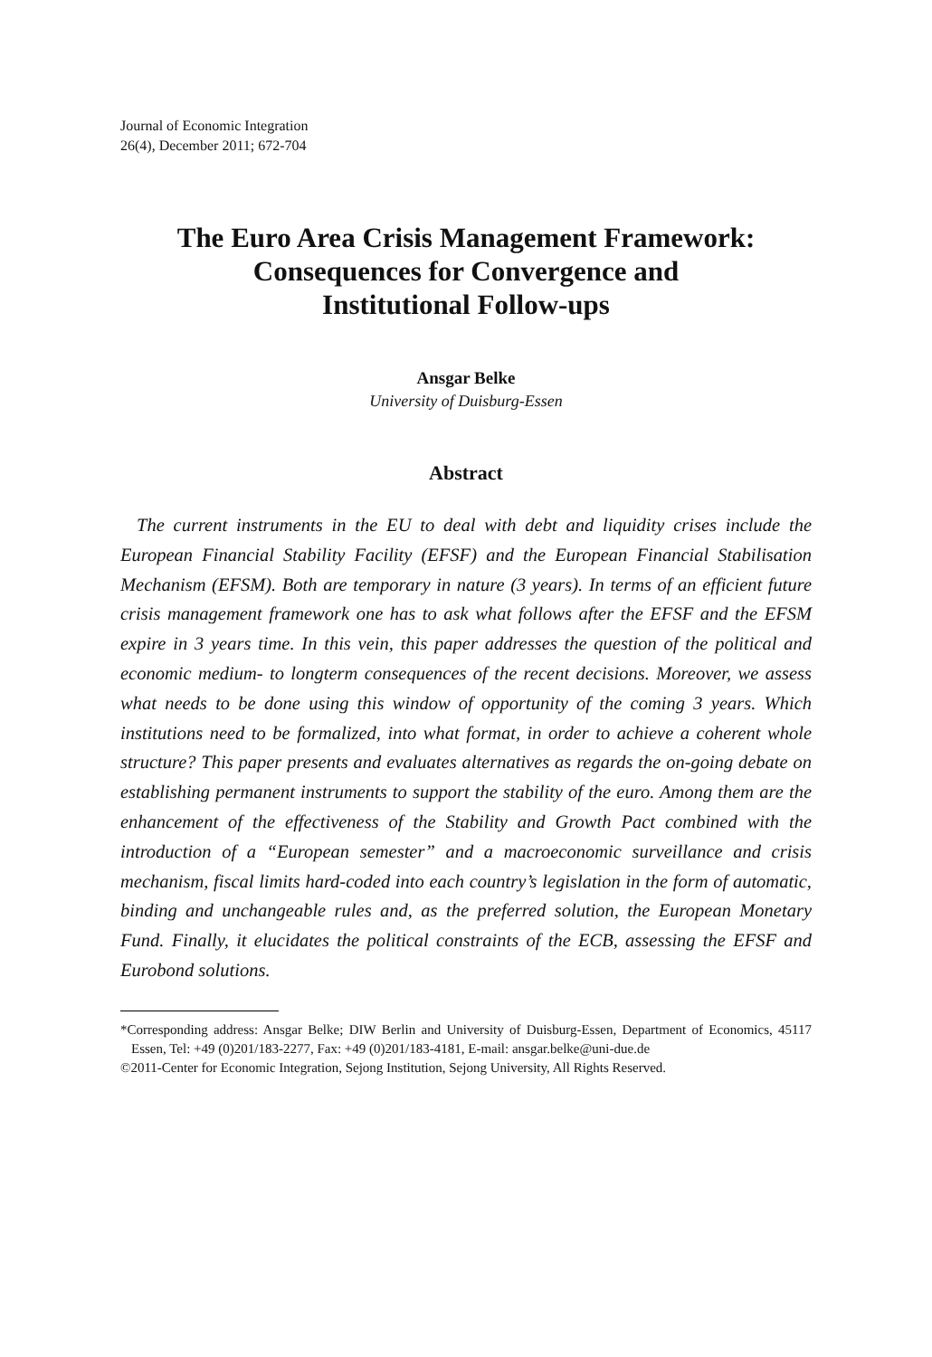Journal of Economic Integration
26(4), December 2011; 672-704
The Euro Area Crisis Management Framework:
Consequences for Convergence and
Institutional Follow-ups
Ansgar Belke
University of Duisburg-Essen
Abstract
The current instruments in the EU to deal with debt and liquidity crises include the European Financial Stability Facility (EFSF) and the European Financial Stabilisation Mechanism (EFSM). Both are temporary in nature (3 years). In terms of an efficient future crisis management framework one has to ask what follows after the EFSF and the EFSM expire in 3 years time. In this vein, this paper addresses the question of the political and economic medium- to longterm consequences of the recent decisions. Moreover, we assess what needs to be done using this window of opportunity of the coming 3 years. Which institutions need to be formalized, into what format, in order to achieve a coherent whole structure? This paper presents and evaluates alternatives as regards the on-going debate on establishing permanent instruments to support the stability of the euro. Among them are the enhancement of the effectiveness of the Stability and Growth Pact combined with the introduction of a “European semester” and a macroeconomic surveillance and crisis mechanism, fiscal limits hard-coded into each country’s legislation in the form of automatic, binding and unchangeable rules and, as the preferred solution, the European Monetary Fund. Finally, it elucidates the political constraints of the ECB, assessing the EFSF and Eurobond solutions.
*Corresponding address: Ansgar Belke; DIW Berlin and University of Duisburg-Essen, Department of Economics, 45117 Essen, Tel: +49 (0)201/183-2277, Fax: +49 (0)201/183-4181, E-mail: ansgar.belke@uni-due.de
©2011-Center for Economic Integration, Sejong Institution, Sejong University, All Rights Reserved.